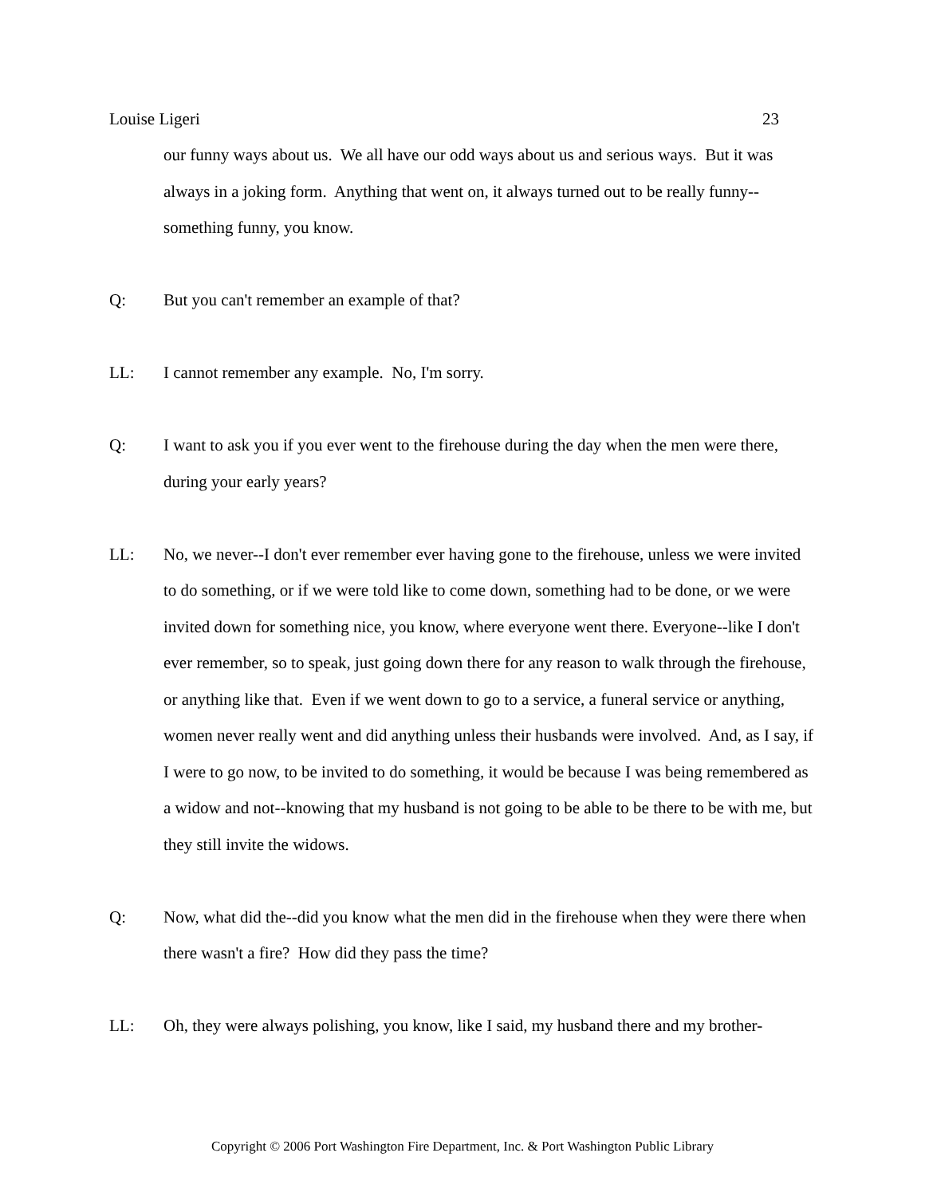Louise Ligeri 23
our funny ways about us. We all have our odd ways about us and serious ways. But it was always in a joking form. Anything that went on, it always turned out to be really funny--something funny, you know.
Q: But you can't remember an example of that?
LL: I cannot remember any example. No, I'm sorry.
Q: I want to ask you if you ever went to the firehouse during the day when the men were there, during your early years?
LL: No, we never--I don't ever remember ever having gone to the firehouse, unless we were invited to do something, or if we were told like to come down, something had to be done, or we were invited down for something nice, you know, where everyone went there. Everyone--like I don't ever remember, so to speak, just going down there for any reason to walk through the firehouse, or anything like that. Even if we went down to go to a service, a funeral service or anything, women never really went and did anything unless their husbands were involved. And, as I say, if I were to go now, to be invited to do something, it would be because I was being remembered as a widow and not--knowing that my husband is not going to be able to be there to be with me, but they still invite the widows.
Q: Now, what did the--did you know what the men did in the firehouse when they were there when there wasn't a fire? How did they pass the time?
LL: Oh, they were always polishing, you know, like I said, my husband there and my brother-
Copyright © 2006 Port Washington Fire Department, Inc. & Port Washington Public Library